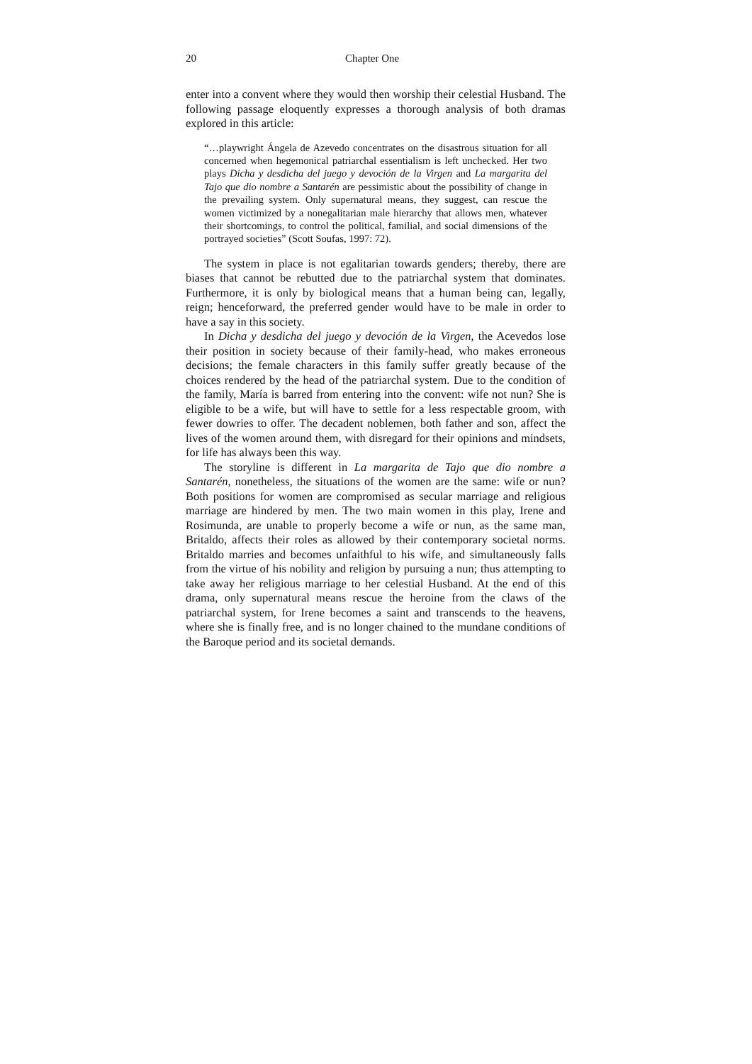20 Chapter One
enter into a convent where they would then worship their celestial Husband. The following passage eloquently expresses a thorough analysis of both dramas explored in this article:
“…playwright Ángela de Azevedo concentrates on the disastrous situation for all concerned when hegemonical patriarchal essentialism is left unchecked. Her two plays Dicha y desdicha del juego y devoción de la Virgen and La margarita del Tajo que dio nombre a Santarén are pessimistic about the possibility of change in the prevailing system. Only supernatural means, they suggest, can rescue the women victimized by a nonegalitarian male hierarchy that allows men, whatever their shortcomings, to control the political, familial, and social dimensions of the portrayed societies” (Scott Soufas, 1997: 72).
The system in place is not egalitarian towards genders; thereby, there are biases that cannot be rebutted due to the patriarchal system that dominates. Furthermore, it is only by biological means that a human being can, legally, reign; henceforward, the preferred gender would have to be male in order to have a say in this society.
In Dicha y desdicha del juego y devoción de la Virgen, the Acevedos lose their position in society because of their family-head, who makes erroneous decisions; the female characters in this family suffer greatly because of the choices rendered by the head of the patriarchal system. Due to the condition of the family, María is barred from entering into the convent: wife not nun? She is eligible to be a wife, but will have to settle for a less respectable groom, with fewer dowries to offer. The decadent noblemen, both father and son, affect the lives of the women around them, with disregard for their opinions and mindsets, for life has always been this way.
The storyline is different in La margarita de Tajo que dio nombre a Santarén, nonetheless, the situations of the women are the same: wife or nun? Both positions for women are compromised as secular marriage and religious marriage are hindered by men. The two main women in this play, Irene and Rosimunda, are unable to properly become a wife or nun, as the same man, Britaldo, affects their roles as allowed by their contemporary societal norms. Britaldo marries and becomes unfaithful to his wife, and simultaneously falls from the virtue of his nobility and religion by pursuing a nun; thus attempting to take away her religious marriage to her celestial Husband. At the end of this drama, only supernatural means rescue the heroine from the claws of the patriarchal system, for Irene becomes a saint and transcends to the heavens, where she is finally free, and is no longer chained to the mundane conditions of the Baroque period and its societal demands.